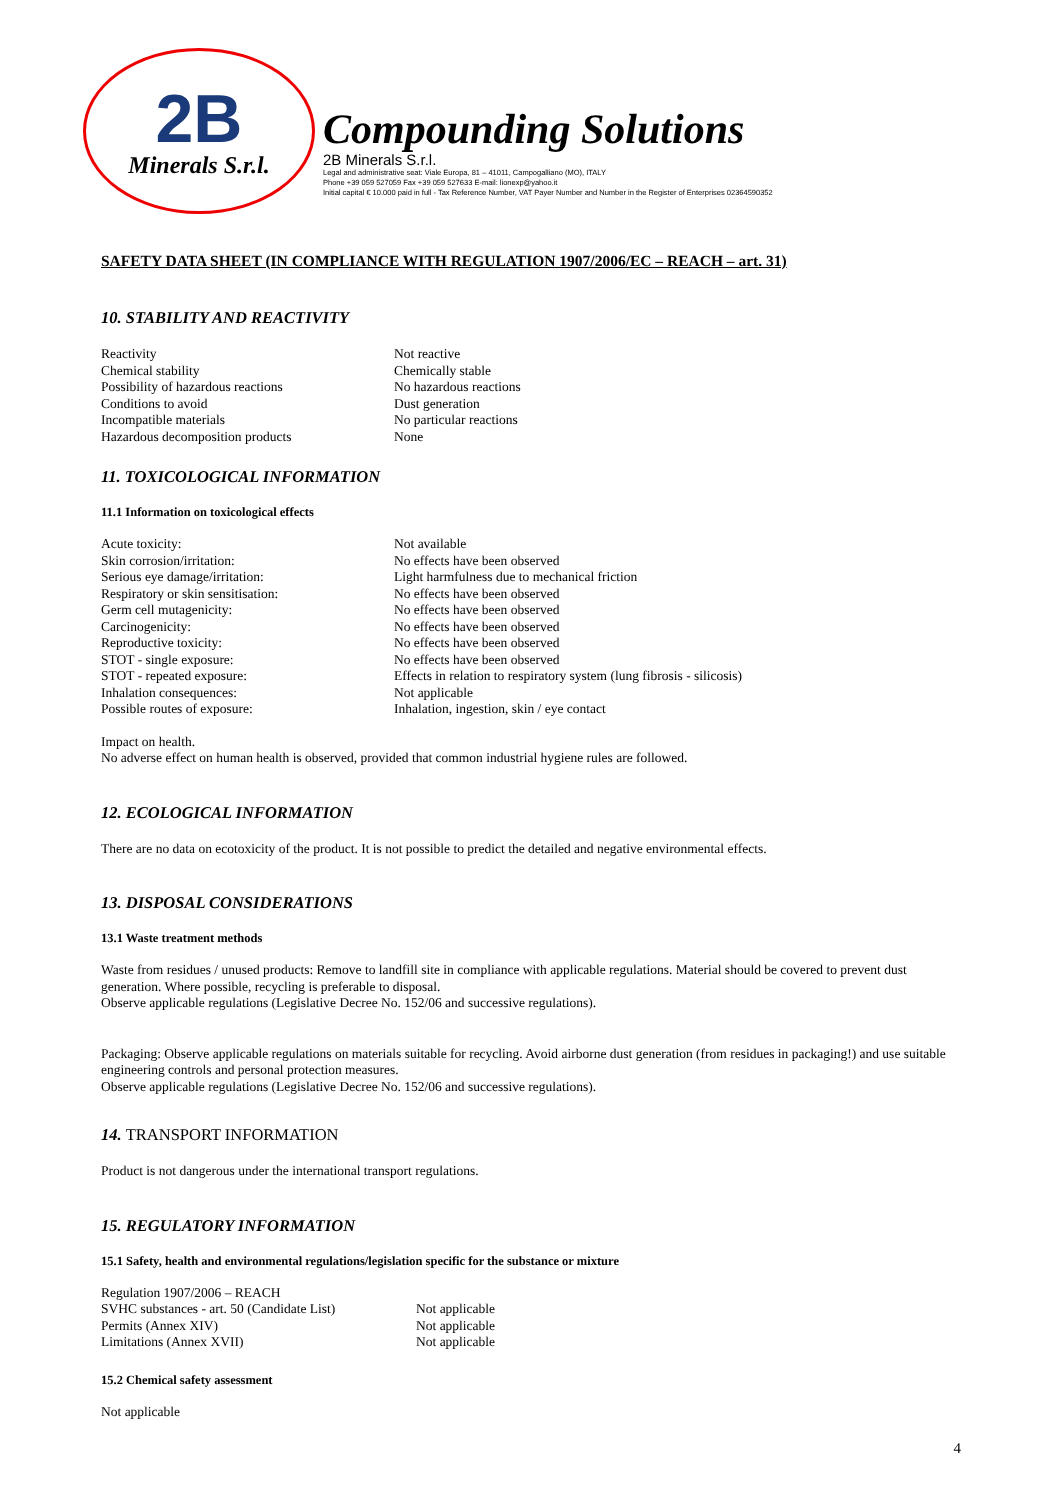2B
Minerals S.r.l.
Compounding Solutions
2B Minerals S.r.l.
Legal and administrative seat: Viale Europa, 81 – 41011, Campogalliano (MO), ITALY
Phone +39 059 527059 Fax +39 059 527633 E-mail: lionexp@yahoo.it
Initial capital € 10.000 paid in full - Tax Reference Number, VAT Payer Number and Number in the Register of Enterprises 02364590352
SAFETY DATA SHEET (IN COMPLIANCE WITH REGULATION 1907/2006/EC – REACH – art. 31)
10. STABILITY AND REACTIVITY
| Reactivity | Not reactive |
| Chemical stability | Chemically stable |
| Possibility of hazardous reactions | No hazardous reactions |
| Conditions to avoid | Dust generation |
| Incompatible materials | No particular reactions |
| Hazardous decomposition products | None |
11. TOXICOLOGICAL INFORMATION
11.1 Information on toxicological effects
| Acute toxicity: | Not available |
| Skin corrosion/irritation: | No effects have been observed |
| Serious eye damage/irritation: | Light harmfulness due to mechanical friction |
| Respiratory or skin sensitisation: | No effects have been observed |
| Germ cell mutagenicity: | No effects have been observed |
| Carcinogenicity: | No effects have been observed |
| Reproductive toxicity: | No effects have been observed |
| STOT - single exposure: | No effects have been observed |
| STOT - repeated exposure: | Effects in relation to respiratory system (lung fibrosis - silicosis) |
| Inhalation consequences: | Not applicable |
| Possible routes of exposure: | Inhalation, ingestion, skin / eye contact |
Impact on health.
No adverse effect on human health is observed, provided that common industrial hygiene rules are followed.
12. ECOLOGICAL INFORMATION
There are no data on ecotoxicity of the product. It is not possible to predict the detailed and negative environmental effects.
13. DISPOSAL CONSIDERATIONS
13.1 Waste treatment methods
Waste from residues / unused products: Remove to landfill site in compliance with applicable regulations. Material should be covered to prevent dust generation. Where possible, recycling is preferable to disposal.
Observe applicable regulations (Legislative Decree No. 152/06 and successive regulations).
Packaging: Observe applicable regulations on materials suitable for recycling. Avoid airborne dust generation (from residues in packaging!) and use suitable engineering controls and personal protection measures.
Observe applicable regulations (Legislative Decree No. 152/06 and successive regulations).
14. TRANSPORT INFORMATION
Product is not dangerous under the international transport regulations.
15. REGULATORY INFORMATION
15.1 Safety, health and environmental regulations/legislation specific for the substance or mixture
| Regulation 1907/2006 – REACH | |
| SVHC substances - art. 50 (Candidate List) | Not applicable |
| Permits (Annex XIV) | Not applicable |
| Limitations (Annex XVII) | Not applicable |
15.2 Chemical safety assessment
Not applicable
4